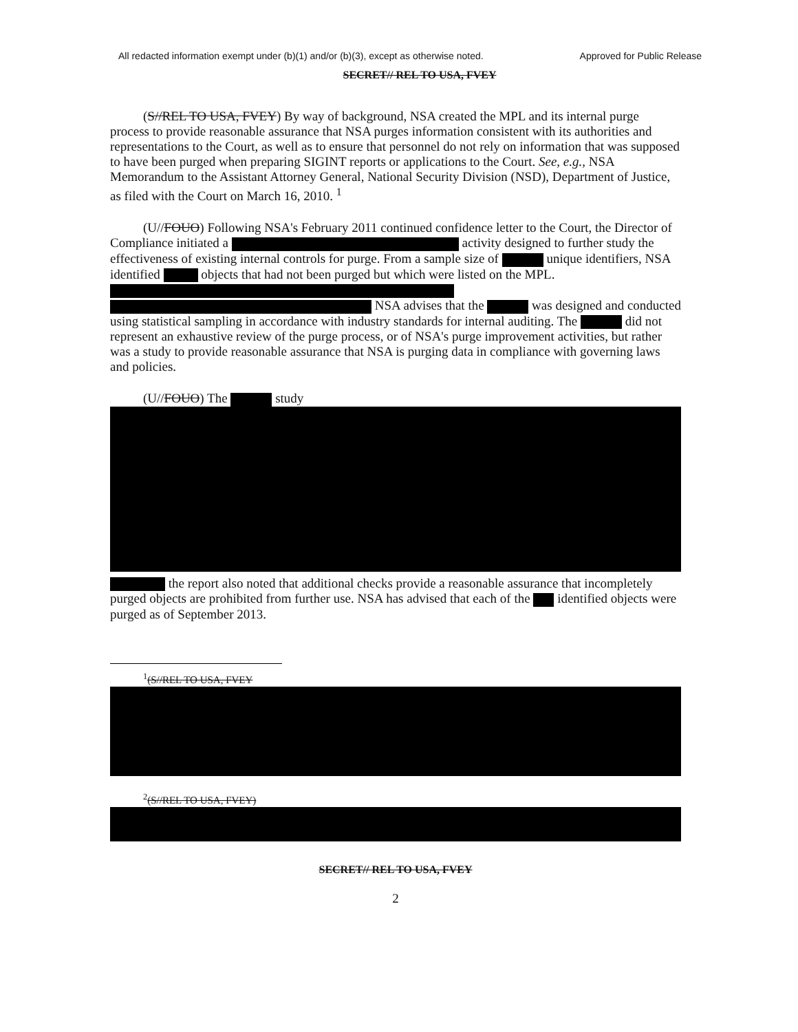All redacted information exempt under (b)(1) and/or (b)(3), except as otherwise noted. Approved for Public Release
SECRET// REL TO USA, FVEY
(S//REL TO USA, FVEY) By way of background, NSA created the MPL and its internal purge process to provide reasonable assurance that NSA purges information consistent with its authorities and representations to the Court, as well as to ensure that personnel do not rely on information that was supposed to have been purged when preparing SIGINT reports or applications to the Court. See, e.g., NSA Memorandum to the Assistant Attorney General, National Security Division (NSD), Department of Justice, as filed with the Court on March 16, 2010. <sup>1</sup>
(U//FOUO) Following NSA's February 2011 continued confidence letter to the Court, the Director of Compliance initiated a activity designed to further study the effectiveness of existing internal controls for purge. From a sample size of unique identifiers, NSA identified objects that had not been purged but which were listed on the MPL. NSA advises that the was designed and conducted using statistical sampling in accordance with industry standards for internal auditing. The did not represent an exhaustive review of the purge process, or of NSA's purge improvement activities, but rather was a study to provide reasonable assurance that NSA is purging data in compliance with governing laws and policies.
(U//FOUO) The study
the report also noted that additional checks provide a reasonable assurance that incompletely purged objects are prohibited from further use. NSA has advised that each of the identified objects were purged as of September 2013.
<sup>1</sup> (S//REL TO USA, FVEY
<sup>2</sup> (S//REL TO USA, FVEY)
SECRET// REL TO USA, FVEY
2